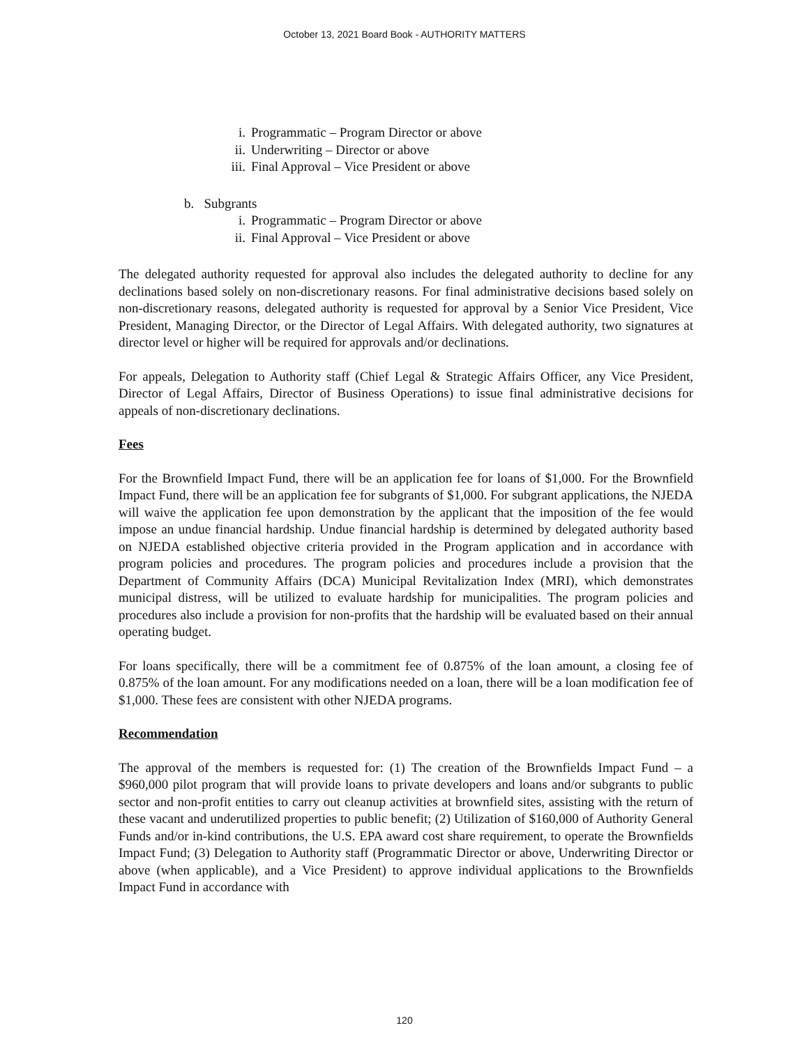October 13, 2021 Board Book - AUTHORITY MATTERS
i. Programmatic – Program Director or above
ii. Underwriting – Director or above
iii. Final Approval – Vice President or above
b. Subgrants
i. Programmatic – Program Director or above
ii. Final Approval – Vice President or above
The delegated authority requested for approval also includes the delegated authority to decline for any declinations based solely on non-discretionary reasons. For final administrative decisions based solely on non-discretionary reasons, delegated authority is requested for approval by a Senior Vice President, Vice President, Managing Director, or the Director of Legal Affairs. With delegated authority, two signatures at director level or higher will be required for approvals and/or declinations.
For appeals, Delegation to Authority staff (Chief Legal & Strategic Affairs Officer, any Vice President, Director of Legal Affairs, Director of Business Operations) to issue final administrative decisions for appeals of non-discretionary declinations.
Fees
For the Brownfield Impact Fund, there will be an application fee for loans of $1,000. For the Brownfield Impact Fund, there will be an application fee for subgrants of $1,000. For subgrant applications, the NJEDA will waive the application fee upon demonstration by the applicant that the imposition of the fee would impose an undue financial hardship. Undue financial hardship is determined by delegated authority based on NJEDA established objective criteria provided in the Program application and in accordance with program policies and procedures. The program policies and procedures include a provision that the Department of Community Affairs (DCA) Municipal Revitalization Index (MRI), which demonstrates municipal distress, will be utilized to evaluate hardship for municipalities. The program policies and procedures also include a provision for non-profits that the hardship will be evaluated based on their annual operating budget.
For loans specifically, there will be a commitment fee of 0.875% of the loan amount, a closing fee of 0.875% of the loan amount. For any modifications needed on a loan, there will be a loan modification fee of $1,000. These fees are consistent with other NJEDA programs.
Recommendation
The approval of the members is requested for: (1) The creation of the Brownfields Impact Fund – a $960,000 pilot program that will provide loans to private developers and loans and/or subgrants to public sector and non-profit entities to carry out cleanup activities at brownfield sites, assisting with the return of these vacant and underutilized properties to public benefit; (2) Utilization of $160,000 of Authority General Funds and/or in-kind contributions, the U.S. EPA award cost share requirement, to operate the Brownfields Impact Fund; (3) Delegation to Authority staff (Programmatic Director or above, Underwriting Director or above (when applicable), and a Vice President) to approve individual applications to the Brownfields Impact Fund in accordance with
120